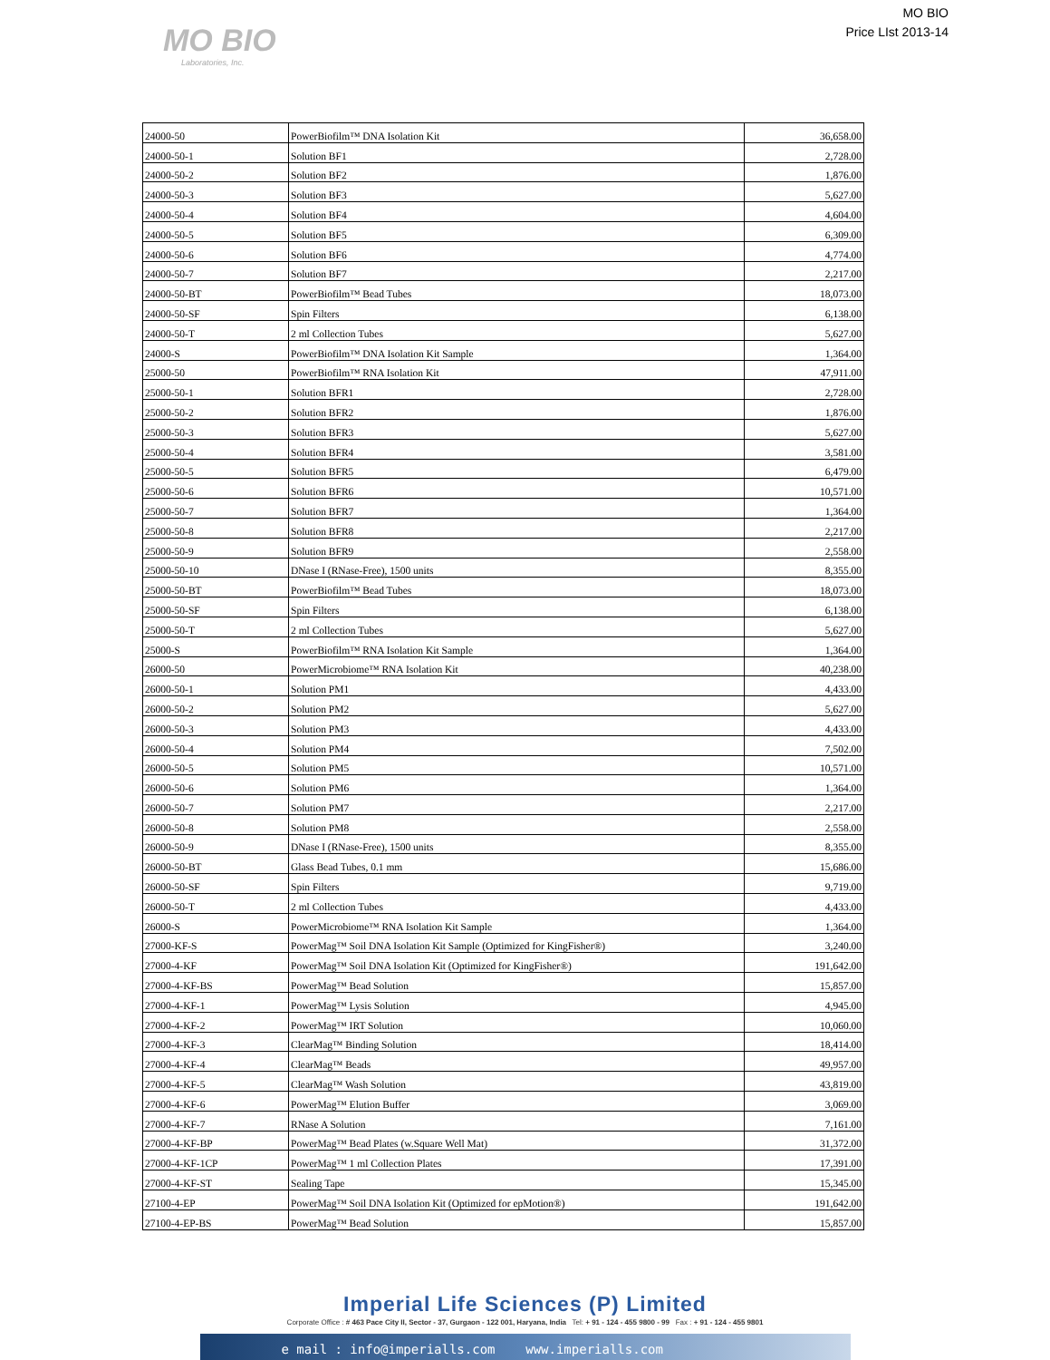MO BIO
Laboratories, Inc.
MO BIO
Price LIst 2013-14
| 24000-50 | PowerBiofilm™ DNA Isolation Kit | 36,658.00 |
| 24000-50-1 | Solution BF1 | 2,728.00 |
| 24000-50-2 | Solution BF2 | 1,876.00 |
| 24000-50-3 | Solution BF3 | 5,627.00 |
| 24000-50-4 | Solution BF4 | 4,604.00 |
| 24000-50-5 | Solution BF5 | 6,309.00 |
| 24000-50-6 | Solution BF6 | 4,774.00 |
| 24000-50-7 | Solution BF7 | 2,217.00 |
| 24000-50-BT | PowerBiofilm™ Bead Tubes | 18,073.00 |
| 24000-50-SF | Spin Filters | 6,138.00 |
| 24000-50-T | 2 ml Collection Tubes | 5,627.00 |
| 24000-S | PowerBiofilm™ DNA Isolation Kit Sample | 1,364.00 |
| 25000-50 | PowerBiofilm™ RNA Isolation Kit | 47,911.00 |
| 25000-50-1 | Solution BFR1 | 2,728.00 |
| 25000-50-2 | Solution BFR2 | 1,876.00 |
| 25000-50-3 | Solution BFR3 | 5,627.00 |
| 25000-50-4 | Solution BFR4 | 3,581.00 |
| 25000-50-5 | Solution BFR5 | 6,479.00 |
| 25000-50-6 | Solution BFR6 | 10,571.00 |
| 25000-50-7 | Solution BFR7 | 1,364.00 |
| 25000-50-8 | Solution BFR8 | 2,217.00 |
| 25000-50-9 | Solution BFR9 | 2,558.00 |
| 25000-50-10 | DNase I (RNase-Free), 1500 units | 8,355.00 |
| 25000-50-BT | PowerBiofilm™ Bead Tubes | 18,073.00 |
| 25000-50-SF | Spin Filters | 6,138.00 |
| 25000-50-T | 2 ml Collection Tubes | 5,627.00 |
| 25000-S | PowerBiofilm™ RNA Isolation Kit Sample | 1,364.00 |
| 26000-50 | PowerMicrobiome™ RNA Isolation Kit | 40,238.00 |
| 26000-50-1 | Solution PM1 | 4,433.00 |
| 26000-50-2 | Solution PM2 | 5,627.00 |
| 26000-50-3 | Solution PM3 | 4,433.00 |
| 26000-50-4 | Solution PM4 | 7,502.00 |
| 26000-50-5 | Solution PM5 | 10,571.00 |
| 26000-50-6 | Solution PM6 | 1,364.00 |
| 26000-50-7 | Solution PM7 | 2,217.00 |
| 26000-50-8 | Solution PM8 | 2,558.00 |
| 26000-50-9 | DNase I (RNase-Free), 1500 units | 8,355.00 |
| 26000-50-BT | Glass Bead Tubes, 0.1 mm | 15,686.00 |
| 26000-50-SF | Spin Filters | 9,719.00 |
| 26000-50-T | 2 ml Collection Tubes | 4,433.00 |
| 26000-S | PowerMicrobiome™ RNA Isolation Kit Sample | 1,364.00 |
| 27000-KF-S | PowerMag™ Soil DNA Isolation Kit Sample (Optimized for KingFisher®) | 3,240.00 |
| 27000-4-KF | PowerMag™ Soil DNA Isolation Kit (Optimized for KingFisher®) | 191,642.00 |
| 27000-4-KF-BS | PowerMag™ Bead Solution | 15,857.00 |
| 27000-4-KF-1 | PowerMag™ Lysis Solution | 4,945.00 |
| 27000-4-KF-2 | PowerMag™ IRT Solution | 10,060.00 |
| 27000-4-KF-3 | ClearMag™ Binding Solution | 18,414.00 |
| 27000-4-KF-4 | ClearMag™ Beads | 49,957.00 |
| 27000-4-KF-5 | ClearMag™ Wash Solution | 43,819.00 |
| 27000-4-KF-6 | PowerMag™ Elution Buffer | 3,069.00 |
| 27000-4-KF-7 | RNase A Solution | 7,161.00 |
| 27000-4-KF-BP | PowerMag™ Bead Plates (w.Square Well Mat) | 31,372.00 |
| 27000-4-KF-1CP | PowerMag™ 1 ml Collection Plates | 17,391.00 |
| 27000-4-KF-ST | Sealing Tape | 15,345.00 |
| 27100-4-EP | PowerMag™ Soil DNA Isolation Kit (Optimized for epMotion®) | 191,642.00 |
| 27100-4-EP-BS | PowerMag™ Bead Solution | 15,857.00 |
Imperial Life Sciences (P) Limited
Corporate Office : # 463 Pace City II, Sector - 37, Gurgaon - 122 001, Haryana, India Tel: + 91 - 124 - 455 9800 - 99 Fax : + 91 - 124 - 455 9801
e mail : info@imperialls.com www.imperialls.com